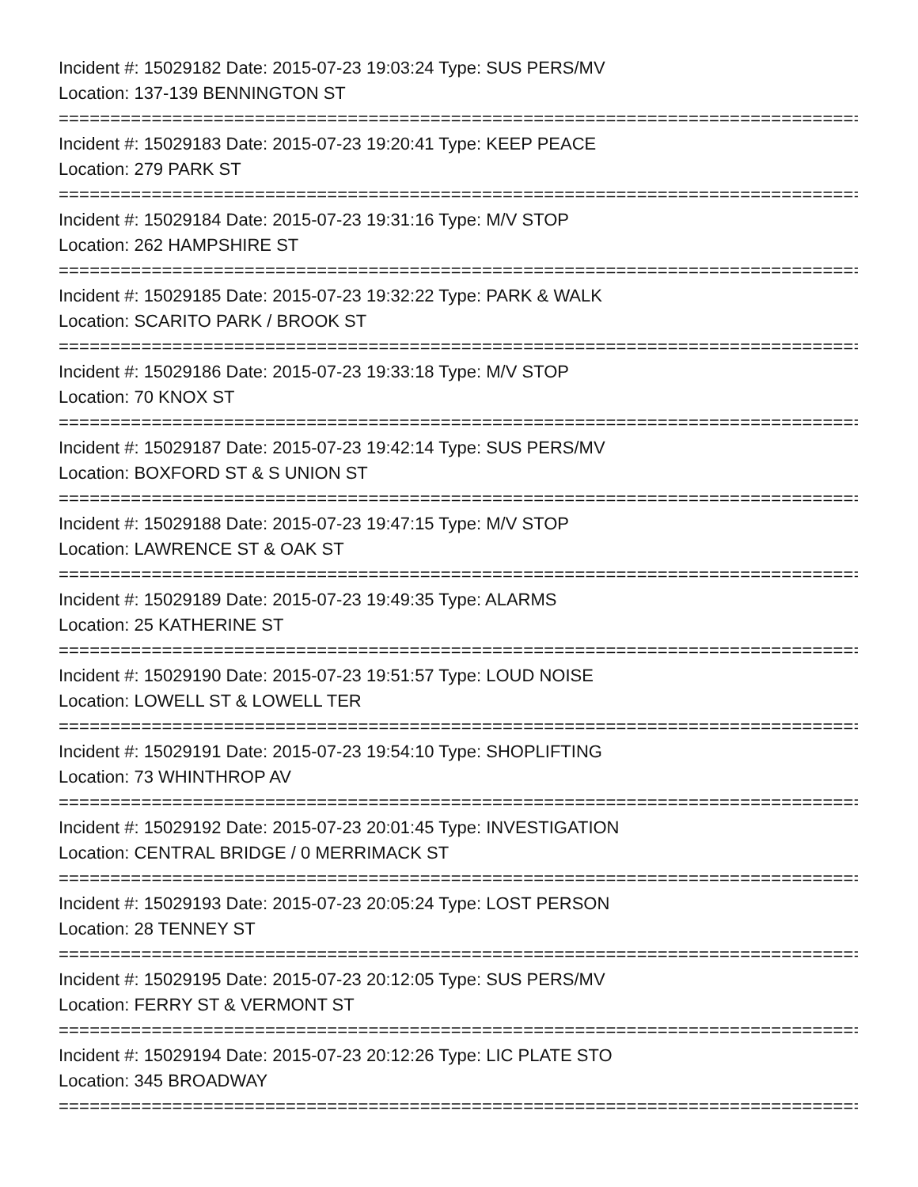Incident #: 15029182 Date: 2015-07-23 19:03:24 Type: SUS PERS/MV
Location: 137-139 BENNINGTON ST
===============================================================================
Incident #: 15029183 Date: 2015-07-23 19:20:41 Type: KEEP PEACE
Location: 279 PARK ST
===============================================================================
Incident #: 15029184 Date: 2015-07-23 19:31:16 Type: M/V STOP
Location: 262 HAMPSHIRE ST
===============================================================================
Incident #: 15029185 Date: 2015-07-23 19:32:22 Type: PARK & WALK
Location: SCARITO PARK / BROOK ST
===============================================================================
Incident #: 15029186 Date: 2015-07-23 19:33:18 Type: M/V STOP
Location: 70 KNOX ST
===============================================================================
Incident #: 15029187 Date: 2015-07-23 19:42:14 Type: SUS PERS/MV
Location: BOXFORD ST & S UNION ST
===============================================================================
Incident #: 15029188 Date: 2015-07-23 19:47:15 Type: M/V STOP
Location: LAWRENCE ST & OAK ST
===============================================================================
Incident #: 15029189 Date: 2015-07-23 19:49:35 Type: ALARMS
Location: 25 KATHERINE ST
===============================================================================
Incident #: 15029190 Date: 2015-07-23 19:51:57 Type: LOUD NOISE
Location: LOWELL ST & LOWELL TER
===============================================================================
Incident #: 15029191 Date: 2015-07-23 19:54:10 Type: SHOPLIFTING
Location: 73 WHINTHROP AV
===============================================================================
Incident #: 15029192 Date: 2015-07-23 20:01:45 Type: INVESTIGATION
Location: CENTRAL BRIDGE / 0 MERRIMACK ST
===============================================================================
Incident #: 15029193 Date: 2015-07-23 20:05:24 Type: LOST PERSON
Location: 28 TENNEY ST
===============================================================================
Incident #: 15029195 Date: 2015-07-23 20:12:05 Type: SUS PERS/MV
Location: FERRY ST & VERMONT ST
===============================================================================
Incident #: 15029194 Date: 2015-07-23 20:12:26 Type: LIC PLATE STO
Location: 345 BROADWAY
===============================================================================